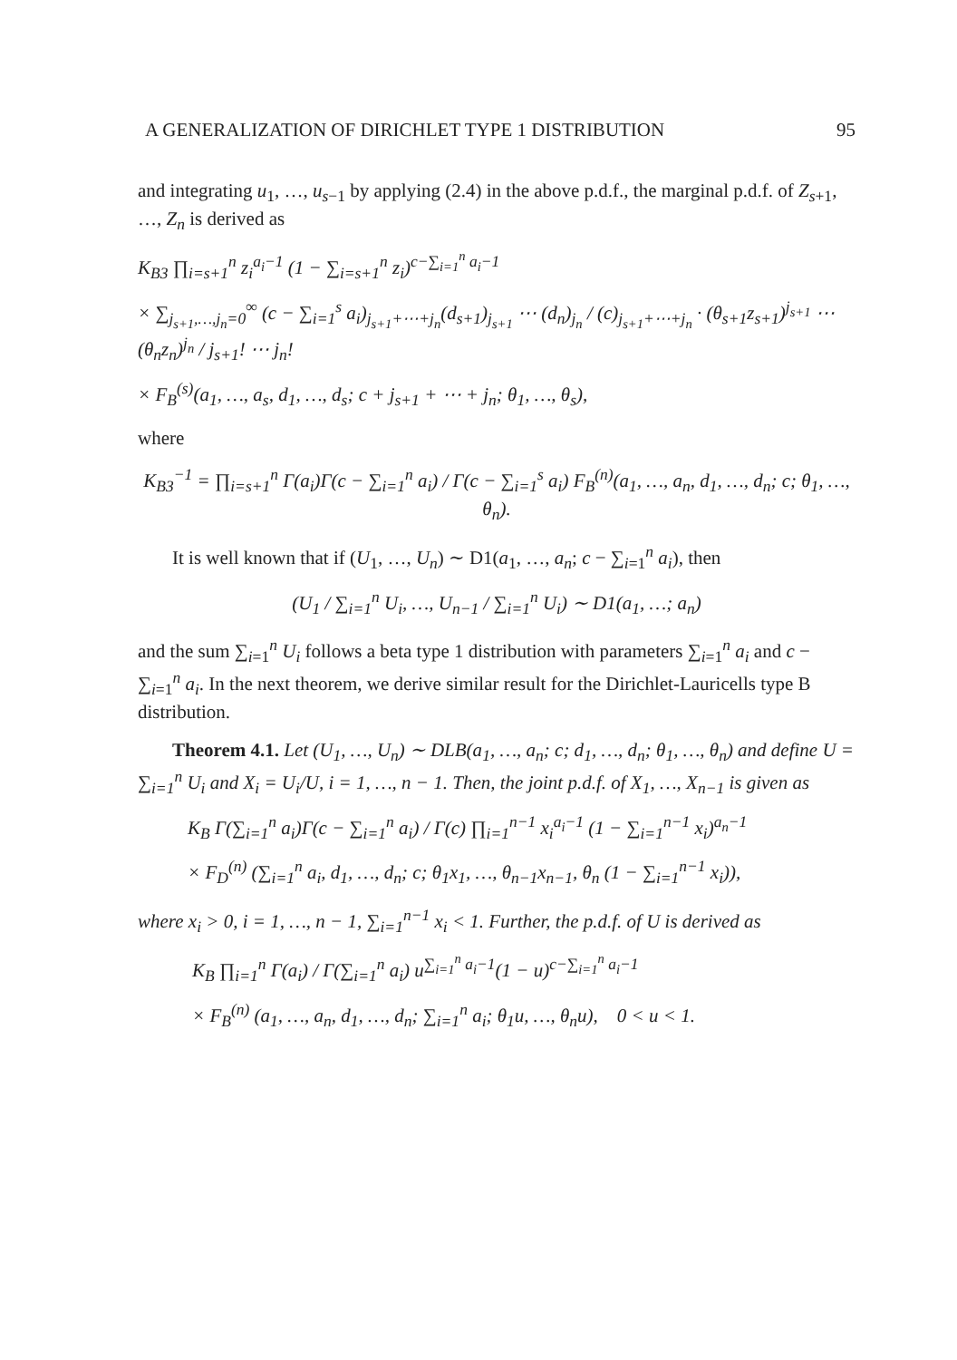A GENERALIZATION OF DIRICHLET TYPE 1 DISTRIBUTION 95
and integrating u<sub>1</sub>, …, u<sub>s−1</sub> by applying (2.4) in the above p.d.f., the marginal p.d.f. of Z<sub>s+1</sub>, …, Z<sub>n</sub> is derived as
K<sub>B3</sub> ∏<sub>i=s+1</sub><sup>n</sup> z<sub>i</sub><sup>a<sub>i</sub>−1</sup> (1 − ∑<sub>i=s+1</sub><sup>n</sup> z<sub>i</sub>)<sup>c−∑<sub>i=1</sub><sup>n</sup> a<sub>i</sub>−1</sup>
× ∑<sub>j<sub>s+1</sub>,…,j<sub>n</sub>=0</sub><sup>∞</sup> (c − ∑<sub>i=1</sub><sup>s</sup> a<sub>i</sub>)<sub>j<sub>s+1</sub>+⋯+j<sub>n</sub></sub>(d<sub>s+1</sub>)<sub>j<sub>s+1</sub></sub> ⋯ (d<sub>n</sub>)<sub>j<sub>n</sub></sub> / (c)<sub>j<sub>s+1</sub>+⋯+j<sub>n</sub></sub> · (θ<sub>s+1</sub>z<sub>s+1</sub>)<sup>j<sub>s+1</sub></sup> ⋯ (θ<sub>n</sub>z<sub>n</sub>)<sup>j<sub>n</sub></sup> / j<sub>s+1</sub>! ⋯ j<sub>n</sub>!
× F<sub>B</sub><sup>(s)</sup>(a<sub>1</sub>, …, a<sub>s</sub>, d<sub>1</sub>, …, d<sub>s</sub>; c + j<sub>s+1</sub> + ⋯ + j<sub>n</sub>; θ<sub>1</sub>, …, θ<sub>s</sub>),
where
K<sub>B3</sub><sup>−1</sup> = ∏<sub>i=s+1</sub><sup>n</sup> Γ(a<sub>i</sub>)Γ(c − ∑<sub>i=1</sub><sup>n</sup> a<sub>i</sub>) / Γ(c − ∑<sub>i=1</sub><sup>s</sup> a<sub>i</sub>) F<sub>B</sub><sup>(n)</sup>(a<sub>1</sub>, …, a<sub>n</sub>, d<sub>1</sub>, …, d<sub>n</sub>; c; θ<sub>1</sub>, …, θ<sub>n</sub>).
It is well known that if (U<sub>1</sub>, …, U<sub>n</sub>) ∼ D1(a<sub>1</sub>, …, a<sub>n</sub>; c − ∑<sub>i=1</sub><sup>n</sup> a<sub>i</sub>), then
(U<sub>1</sub> / ∑<sub>i=1</sub><sup>n</sup> U<sub>i</sub>, …, U<sub>n−1</sub> / ∑<sub>i=1</sub><sup>n</sup> U<sub>i</sub>) ∼ D1(a<sub>1</sub>, …; a<sub>n</sub>)
and the sum ∑<sub>i=1</sub><sup>n</sup> U<sub>i</sub> follows a beta type 1 distribution with parameters ∑<sub>i=1</sub><sup>n</sup> a<sub>i</sub> and c − ∑<sub>i=1</sub><sup>n</sup> a<sub>i</sub>. In the next theorem, we derive similar result for the Dirichlet-Lauricells type B distribution.
Theorem 4.1. Let (U<sub>1</sub>, …, U<sub>n</sub>) ∼ DLB(a<sub>1</sub>, …, a<sub>n</sub>; c; d<sub>1</sub>, …, d<sub>n</sub>; θ<sub>1</sub>, …, θ<sub>n</sub>) and define U = ∑<sub>i=1</sub><sup>n</sup> U<sub>i</sub> and X<sub>i</sub> = U<sub>i</sub>/U, i = 1, …, n − 1. Then, the joint p.d.f. of X<sub>1</sub>, …, X<sub>n−1</sub> is given as
K<sub>B</sub> Γ(∑<sub>i=1</sub><sup>n</sup> a<sub>i</sub>)Γ(c − ∑<sub>i=1</sub><sup>n</sup> a<sub>i</sub>) / Γ(c) ∏<sub>i=1</sub><sup>n−1</sup> x<sub>i</sub><sup>a<sub>i</sub>−1</sup> (1 − ∑<sub>i=1</sub><sup>n−1</sup> x<sub>i</sub>)<sup>a<sub>n</sub>−1</sup>
× F<sub>D</sub><sup>(n)</sup> (∑<sub>i=1</sub><sup>n</sup> a<sub>i</sub>, d<sub>1</sub>, …, d<sub>n</sub>; c; θ<sub>1</sub>x<sub>1</sub>, …, θ<sub>n−1</sub>x<sub>n−1</sub>, θ<sub>n</sub> (1 − ∑<sub>i=1</sub><sup>n−1</sup> x<sub>i</sub>)),
where x<sub>i</sub> > 0, i = 1, …, n − 1, ∑<sub>i=1</sub><sup>n−1</sup> x<sub>i</sub> < 1. Further, the p.d.f. of U is derived as
K<sub>B</sub> ∏<sub>i=1</sub><sup>n</sup> Γ(a<sub>i</sub>) / Γ(∑<sub>i=1</sub><sup>n</sup> a<sub>i</sub>) u<sup>∑<sub>i=1</sub><sup>n</sup> a<sub>i</sub>−1</sup>(1 − u)<sup>c−∑<sub>i=1</sub><sup>n</sup> a<sub>i</sub>−1</sup>
× F<sub>B</sub><sup>(n)</sup> (a<sub>1</sub>, …, a<sub>n</sub>, d<sub>1</sub>, …, d<sub>n</sub>; ∑<sub>i=1</sub><sup>n</sup> a<sub>i</sub>; θ<sub>1</sub>u, …, θ<sub>n</sub>u), 0 < u < 1.